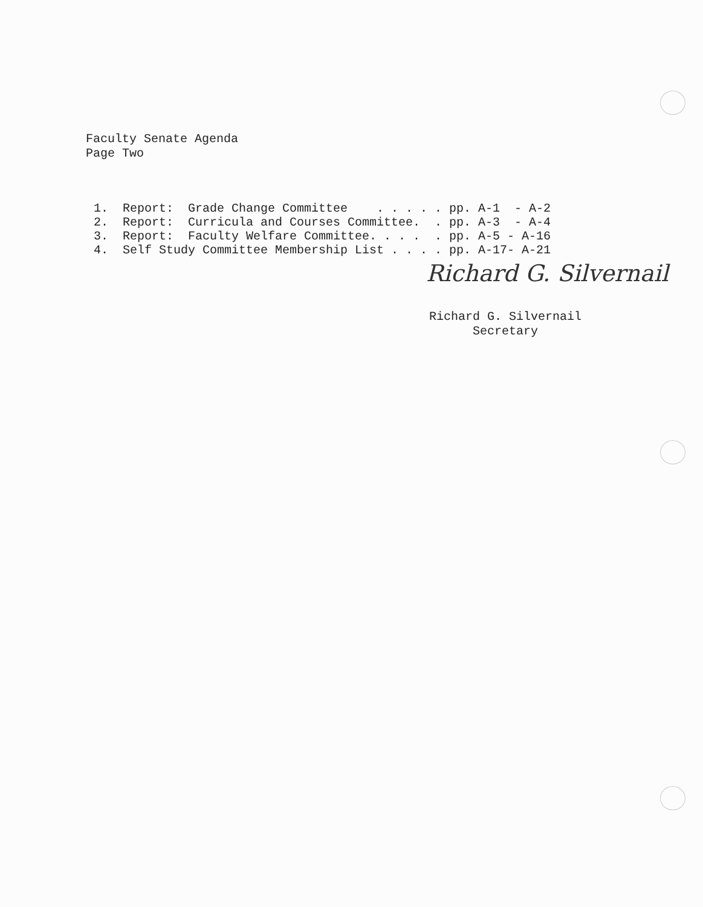Faculty Senate Agenda
Page Two
1. Report: Grade Change Committee . . . . . pp. A-1 - A-2 2. Report: Curricula and Courses Committee. . pp. A-3 - A-4 3. Report: Faculty Welfare Committee. . . . . pp. A-5 - A-16 4. Self Study Committee Membership List . . . . pp. A-17- A-21
Richard G. Silvernail
Richard G. Silvernail Secretary